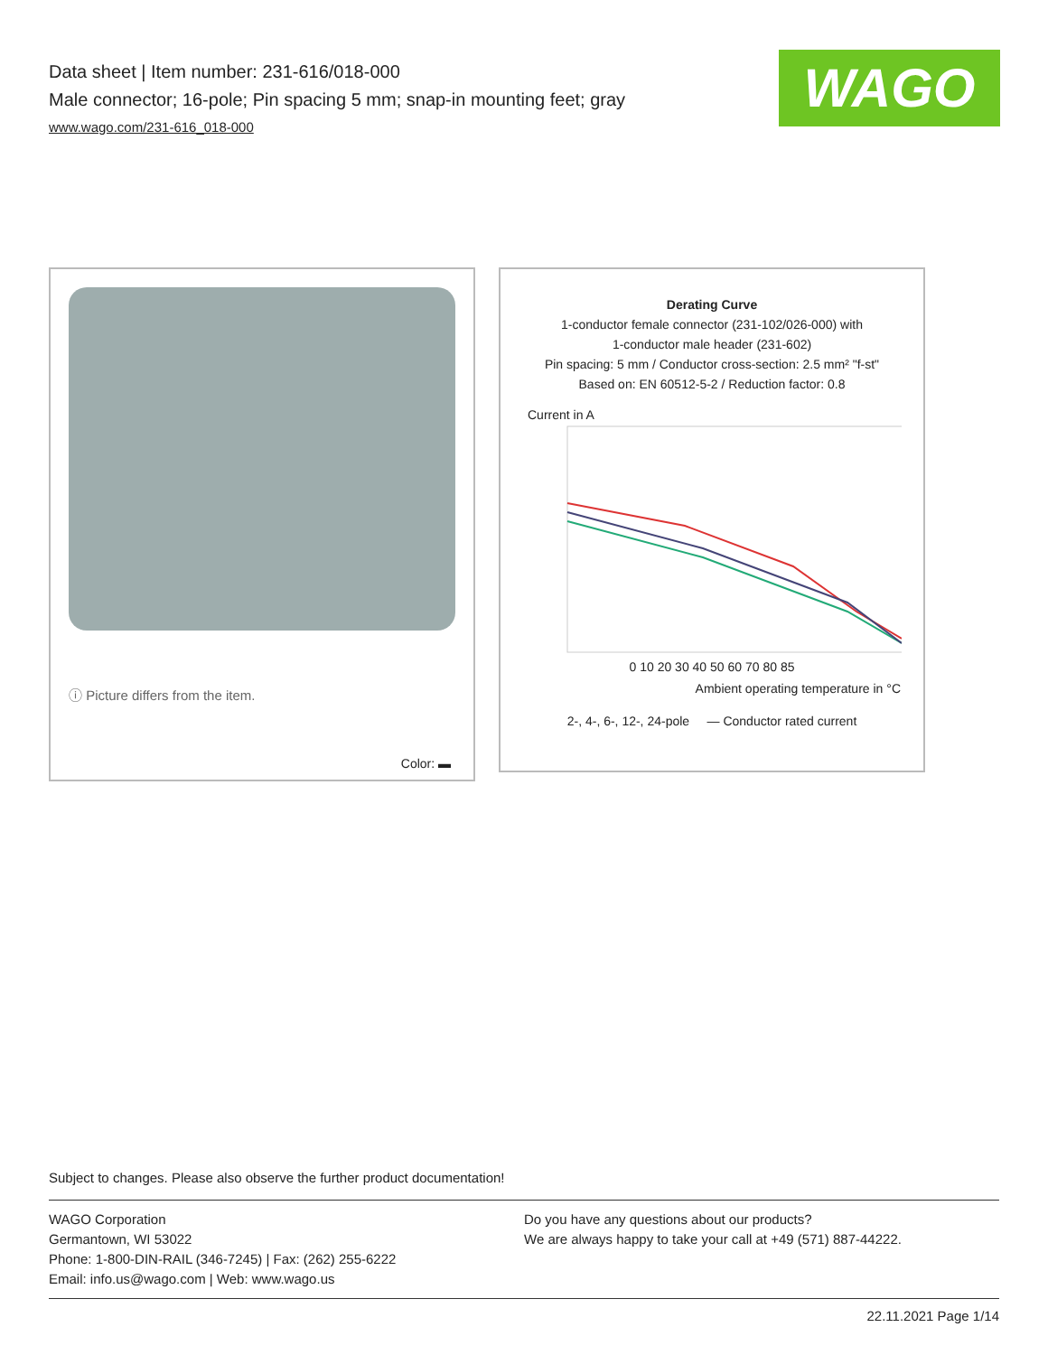Data sheet | Item number: 231-616/018-000
Male connector; 16-pole; Pin spacing 5 mm; snap-in mounting feet; gray
www.wago.com/231-616_018-000
WAGO
ⓘ Picture differs from the item.
Color: ▬
Derating Curve
1-conductor female connector (231-102/026-000) with
1-conductor male header (231-602)
Pin spacing: 5 mm / Conductor cross-section: 2.5 mm² "f-st"
Based on: EN 60512-5-2 / Reduction factor: 0.8
Current in A
0 10 20 30 40 50 60 70 80 85
Ambient operating temperature in °C
2-, 4-, 6-, 12-, 24-pole — Conductor rated current
Subject to changes. Please also observe the further product documentation!
WAGO Corporation
Germantown, WI 53022
Phone: 1-800-DIN-RAIL (346-7245) | Fax: (262) 255-6222
Email: info.us@wago.com | Web: www.wago.us
Do you have any questions about our products?
We are always happy to take your call at +49 (571) 887-44222.
22.11.2021 Page 1/14